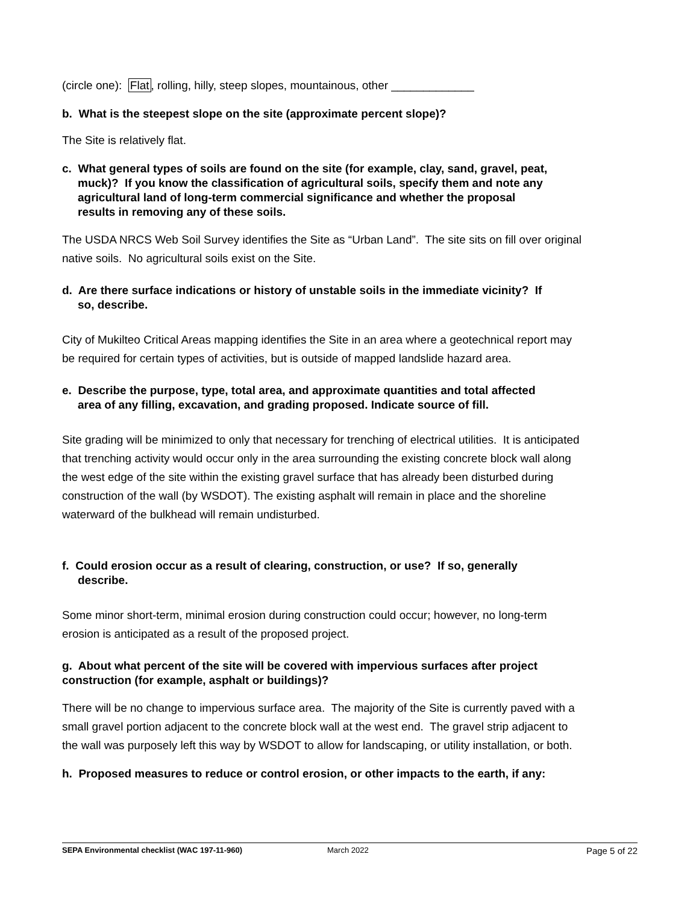(circle one): Flat, rolling, hilly, steep slopes, mountainous, other _____________
b. What is the steepest slope on the site (approximate percent slope)?
The Site is relatively flat.
c. What general types of soils are found on the site (for example, clay, sand, gravel, peat,
muck)? If you know the classification of agricultural soils, specify them and note any
agricultural land of long-term commercial significance and whether the proposal
results in removing any of these soils.
The USDA NRCS Web Soil Survey identifies the Site as “Urban Land”. The site sits on fill over original native soils. No agricultural soils exist on the Site.
d. Are there surface indications or history of unstable soils in the immediate vicinity? If
so, describe.
City of Mukilteo Critical Areas mapping identifies the Site in an area where a geotechnical report may be required for certain types of activities, but is outside of mapped landslide hazard area.
e. Describe the purpose, type, total area, and approximate quantities and total affected
area of any filling, excavation, and grading proposed. Indicate source of fill.
Site grading will be minimized to only that necessary for trenching of electrical utilities. It is anticipated that trenching activity would occur only in the area surrounding the existing concrete block wall along the west edge of the site within the existing gravel surface that has already been disturbed during construction of the wall (by WSDOT). The existing asphalt will remain in place and the shoreline waterward of the bulkhead will remain undisturbed.
f. Could erosion occur as a result of clearing, construction, or use? If so, generally
describe.
Some minor short-term, minimal erosion during construction could occur; however, no long-term erosion is anticipated as a result of the proposed project.
g. About what percent of the site will be covered with impervious surfaces after project construction (for example, asphalt or buildings)?
There will be no change to impervious surface area. The majority of the Site is currently paved with a small gravel portion adjacent to the concrete block wall at the west end. The gravel strip adjacent to the wall was purposely left this way by WSDOT to allow for landscaping, or utility installation, or both.
h. Proposed measures to reduce or control erosion, or other impacts to the earth, if any:
SEPA Environmental checklist (WAC 197-11-960) March 2022 Page 5 of 22